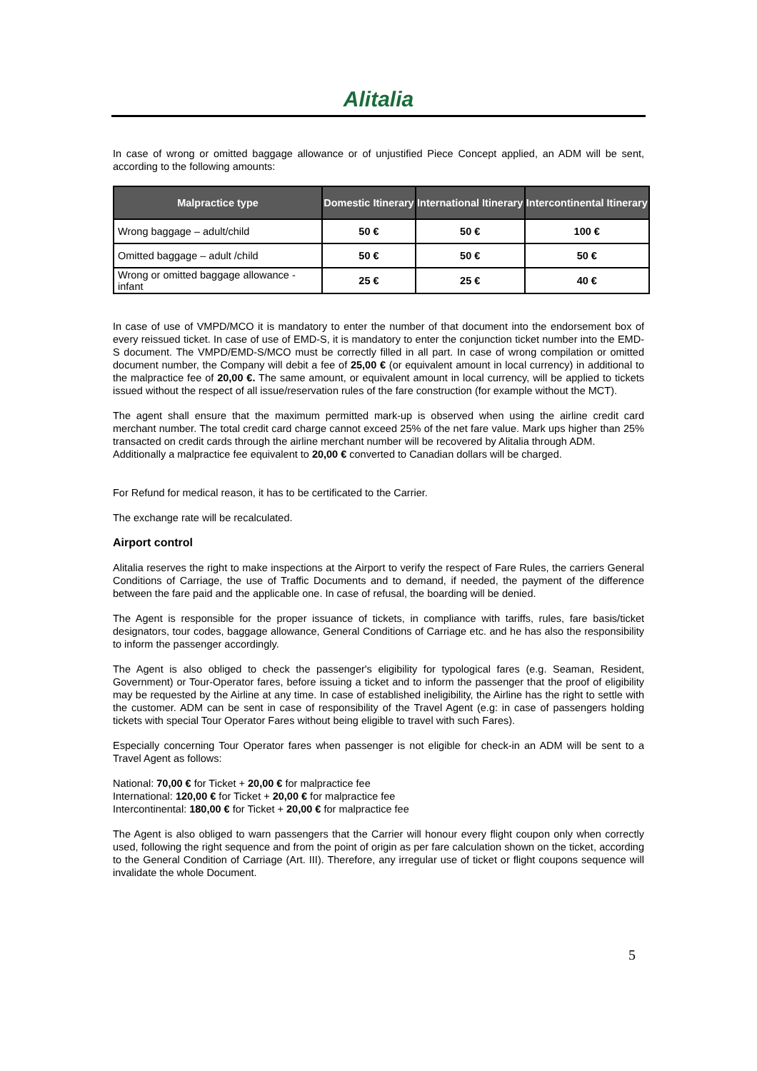Alitalia
In case of wrong or omitted baggage allowance or of unjustified Piece Concept applied, an ADM will be sent, according to the following amounts:
| Malpractice type | Domestic Itinerary | International Itinerary | Intercontinental Itinerary |
| --- | --- | --- | --- |
| Wrong baggage – adult/child | 50 € | 50 € | 100 € |
| Omitted baggage – adult /child | 50 € | 50 € | 50 € |
| Wrong or omitted baggage allowance - infant | 25 € | 25 € | 40 € |
In case of use of VMPD/MCO it is mandatory to enter the number of that document into the endorsement box of every reissued ticket. In case of use of EMD-S, it is mandatory to enter the conjunction ticket number into the EMD-S document. The VMPD/EMD-S/MCO must be correctly filled in all part. In case of wrong compilation or omitted document number, the Company will debit a fee of 25,00 € (or equivalent amount in local currency) in additional to the malpractice fee of 20,00 €. The same amount, or equivalent amount in local currency, will be applied to tickets issued without the respect of all issue/reservation rules of the fare construction (for example without the MCT).
The agent shall ensure that the maximum permitted mark-up is observed when using the airline credit card merchant number. The total credit card charge cannot exceed 25% of the net fare value. Mark ups higher than 25% transacted on credit cards through the airline merchant number will be recovered by Alitalia through ADM.
Additionally a malpractice fee equivalent to 20,00 € converted to Canadian dollars will be charged.
For Refund for medical reason, it has to be certificated to the Carrier.
The exchange rate will be recalculated.
Airport control
Alitalia reserves the right to make inspections at the Airport to verify the respect of Fare Rules, the carriers General Conditions of Carriage, the use of Traffic Documents and to demand, if needed, the payment of the difference between the fare paid and the applicable one. In case of refusal, the boarding will be denied.
The Agent is responsible for the proper issuance of tickets, in compliance with tariffs, rules, fare basis/ticket designators, tour codes, baggage allowance, General Conditions of Carriage etc. and he has also the responsibility to inform the passenger accordingly.
The Agent is also obliged to check the passenger's eligibility for typological fares (e.g. Seaman, Resident, Government) or Tour-Operator fares, before issuing a ticket and to inform the passenger that the proof of eligibility may be requested by the Airline at any time. In case of established ineligibility, the Airline has the right to settle with the customer. ADM can be sent in case of responsibility of the Travel Agent (e.g: in case of passengers holding tickets with special Tour Operator Fares without being eligible to travel with such Fares).
Especially concerning Tour Operator fares when passenger is not eligible for check-in an ADM will be sent to a Travel Agent as follows:
National: 70,00 € for Ticket + 20,00 € for malpractice fee
International: 120,00 € for Ticket + 20,00 € for malpractice fee
Intercontinental: 180,00 € for Ticket + 20,00 € for malpractice fee
The Agent is also obliged to warn passengers that the Carrier will honour every flight coupon only when correctly used, following the right sequence and from the point of origin as per fare calculation shown on the ticket, according to the General Condition of Carriage (Art. III). Therefore, any irregular use of ticket or flight coupons sequence will invalidate the whole Document.
5